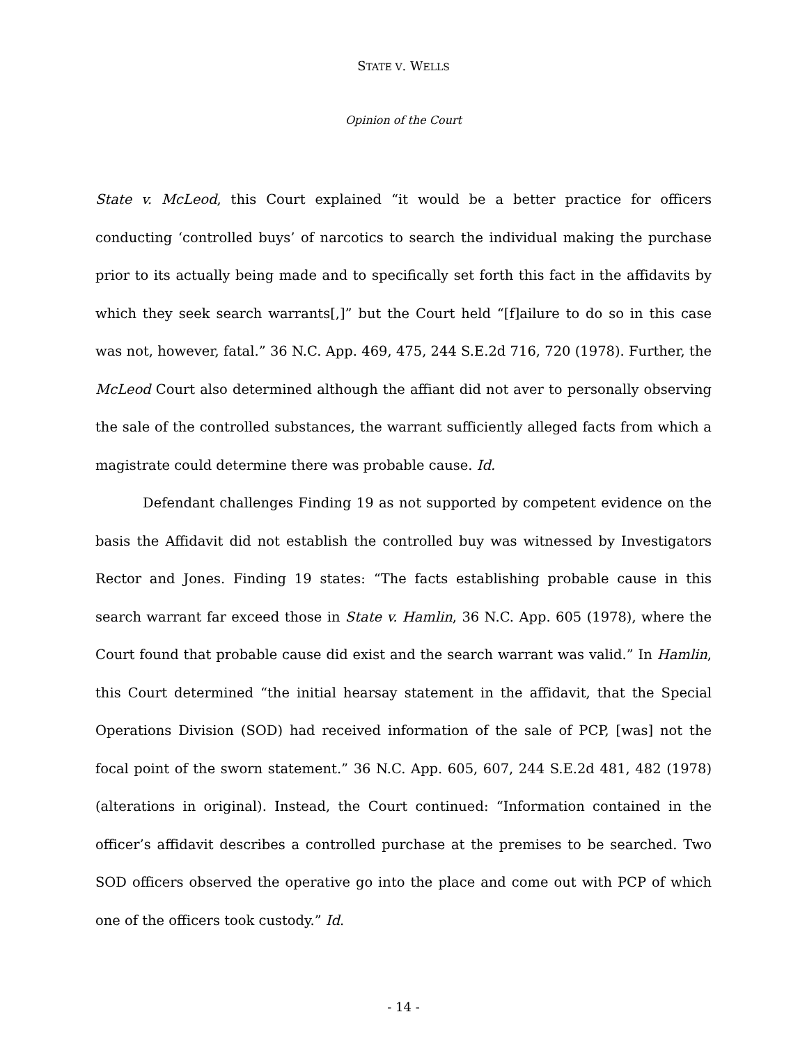STATE V. WELLS
Opinion of the Court
State v. McLeod, this Court explained “it would be a better practice for officers conducting ‘controlled buys’ of narcotics to search the individual making the purchase prior to its actually being made and to specifically set forth this fact in the affidavits by which they seek search warrants[,]” but the Court held “[f]ailure to do so in this case was not, however, fatal.” 36 N.C. App. 469, 475, 244 S.E.2d 716, 720 (1978). Further, the McLeod Court also determined although the affiant did not aver to personally observing the sale of the controlled substances, the warrant sufficiently alleged facts from which a magistrate could determine there was probable cause. Id.
Defendant challenges Finding 19 as not supported by competent evidence on the basis the Affidavit did not establish the controlled buy was witnessed by Investigators Rector and Jones. Finding 19 states: “The facts establishing probable cause in this search warrant far exceed those in State v. Hamlin, 36 N.C. App. 605 (1978), where the Court found that probable cause did exist and the search warrant was valid.” In Hamlin, this Court determined “the initial hearsay statement in the affidavit, that the Special Operations Division (SOD) had received information of the sale of PCP, [was] not the focal point of the sworn statement.” 36 N.C. App. 605, 607, 244 S.E.2d 481, 482 (1978) (alterations in original). Instead, the Court continued: “Information contained in the officer’s affidavit describes a controlled purchase at the premises to be searched. Two SOD officers observed the operative go into the place and come out with PCP of which one of the officers took custody.” Id.
- 14 -